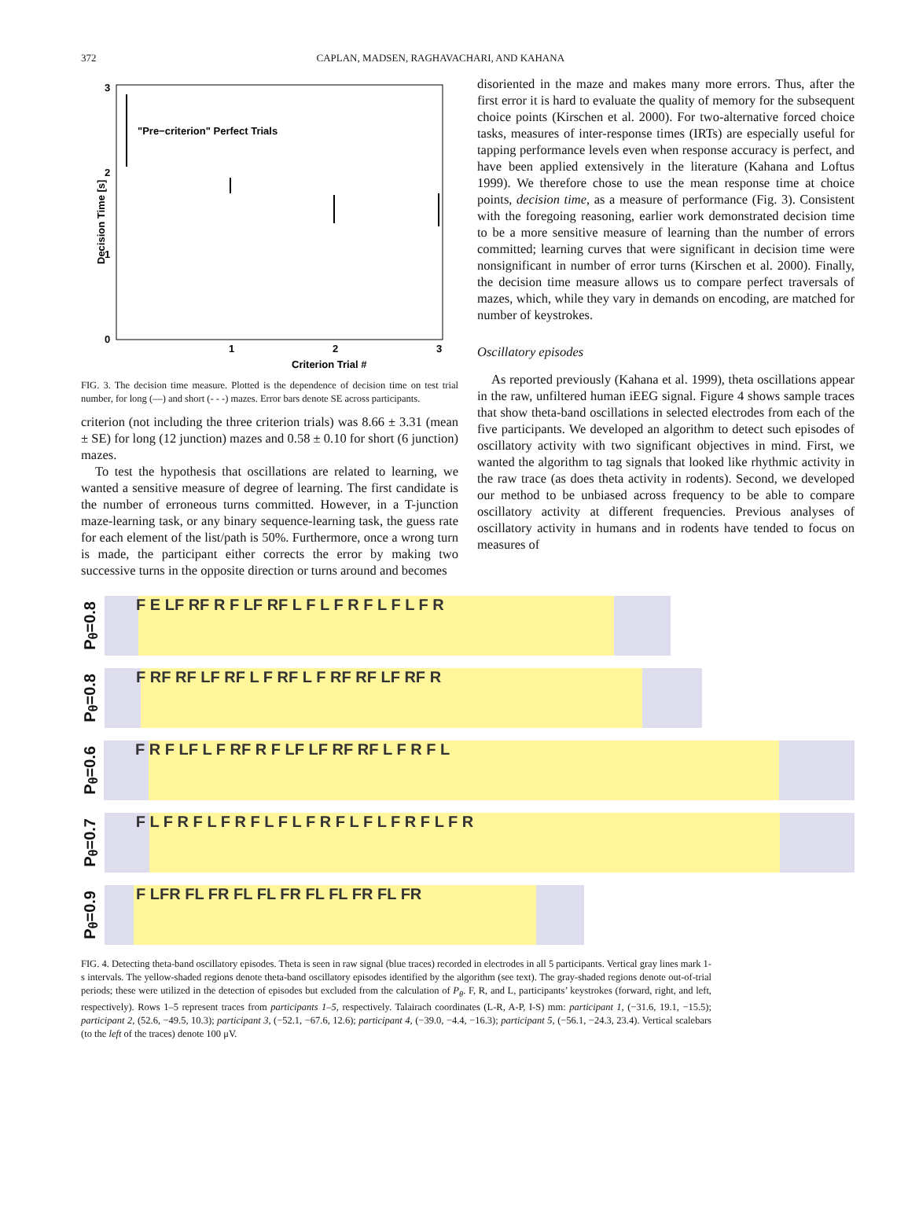372 CAPLAN, MADSEN, RAGHAVACHARI, AND KAHANA
3
2
1
0
1
2
3
Criterion Trial #
"Pre−criterion" Perfect Trials
Decision Time [s]
FIG. 3. The decision time measure. Plotted is the dependence of decision time on test trial number, for long (—) and short (- - -) mazes. Error bars denote SE across participants.
criterion (not including the three criterion trials) was 8.66 ± 3.31 (mean ± SE) for long (12 junction) mazes and 0.58 ± 0.10 for short (6 junction) mazes.
To test the hypothesis that oscillations are related to learning, we wanted a sensitive measure of degree of learning. The first candidate is the number of erroneous turns committed. However, in a T-junction maze-learning task, or any binary sequence-learning task, the guess rate for each element of the list/path is 50%. Furthermore, once a wrong turn is made, the participant either corrects the error by making two successive turns in the opposite direction or turns around and becomes
disoriented in the maze and makes many more errors. Thus, after the first error it is hard to evaluate the quality of memory for the subsequent choice points (Kirschen et al. 2000). For two-alternative forced choice tasks, measures of inter-response times (IRTs) are especially useful for tapping performance levels even when response accuracy is perfect, and have been applied extensively in the literature (Kahana and Loftus 1999). We therefore chose to use the mean response time at choice points, decision time, as a measure of performance (Fig. 3). Consistent with the foregoing reasoning, earlier work demonstrated decision time to be a more sensitive measure of learning than the number of errors committed; learning curves that were significant in decision time were nonsignificant in number of error turns (Kirschen et al. 2000). Finally, the decision time measure allows us to compare perfect traversals of mazes, which, while they vary in demands on encoding, are matched for number of keystrokes.
Oscillatory episodes
As reported previously (Kahana et al. 1999), theta oscillations appear in the raw, unfiltered human iEEG signal. Figure 4 shows sample traces that show theta-band oscillations in selected electrodes from each of the five participants. We developed an algorithm to detect such episodes of oscillatory activity with two significant objectives in mind. First, we wanted the algorithm to tag signals that looked like rhythmic activity in the raw trace (as does theta activity in rodents). Second, we developed our method to be unbiased across frequency to be able to compare oscillatory activity at different frequencies. Previous analyses of oscillatory activity in humans and in rodents have tended to focus on measures of
P<sub>θ</sub>=0.8
F E LF RF R F LF RF L F L F R F L F L F R
P<sub>θ</sub>=0.8
F RF RF LF RF L F RF L F RF RF LF RF R
P<sub>θ</sub>=0.6
F R F LF L F RF R F LF LF RF RF L F R F L
P<sub>θ</sub>=0.7
F L F R F L F R F L F L F R F L F L F R F L F R
P<sub>θ</sub>=0.9
F LFR FL FR FL FL FR FL FL FR FL FR
FIG. 4. Detecting theta-band oscillatory episodes. Theta is seen in raw signal (blue traces) recorded in electrodes in all 5 participants. Vertical gray lines mark 1-s intervals. The yellow-shaded regions denote theta-band oscillatory episodes identified by the algorithm (see text). The gray-shaded regions denote out-of-trial periods; these were utilized in the detection of episodes but excluded from the calculation of P<sub>θ</sub>. F, R, and L, participants’ keystrokes (forward, right, and left, respectively). Rows 1–5 represent traces from participants 1–5, respectively. Talairach coordinates (L-R, A-P, I-S) mm: participant 1, (−31.6, 19.1, −15.5); participant 2, (52.6, −49.5, 10.3); participant 3, (−52.1, −67.6, 12.6); participant 4, (−39.0, −4.4, −16.3); participant 5, (−56.1, −24.3, 23.4). Vertical scalebars (to the left of the traces) denote 100 μV.